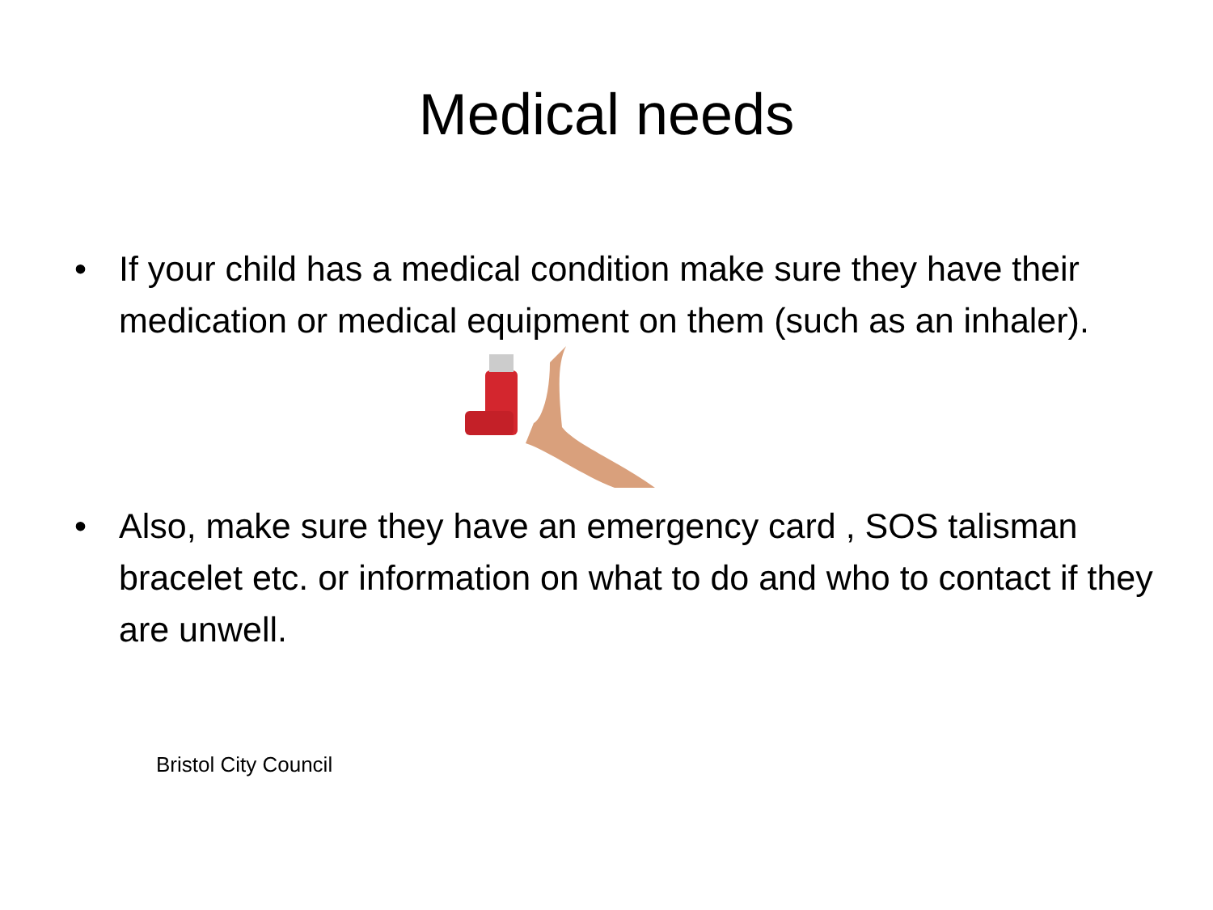Medical needs
• If your child has a medical condition make sure they have their medication or medical equipment on them (such as an inhaler).
• Also, make sure they have an emergency card , SOS talisman bracelet etc. or information on what to do and who to contact if they are unwell.
Bristol City Council